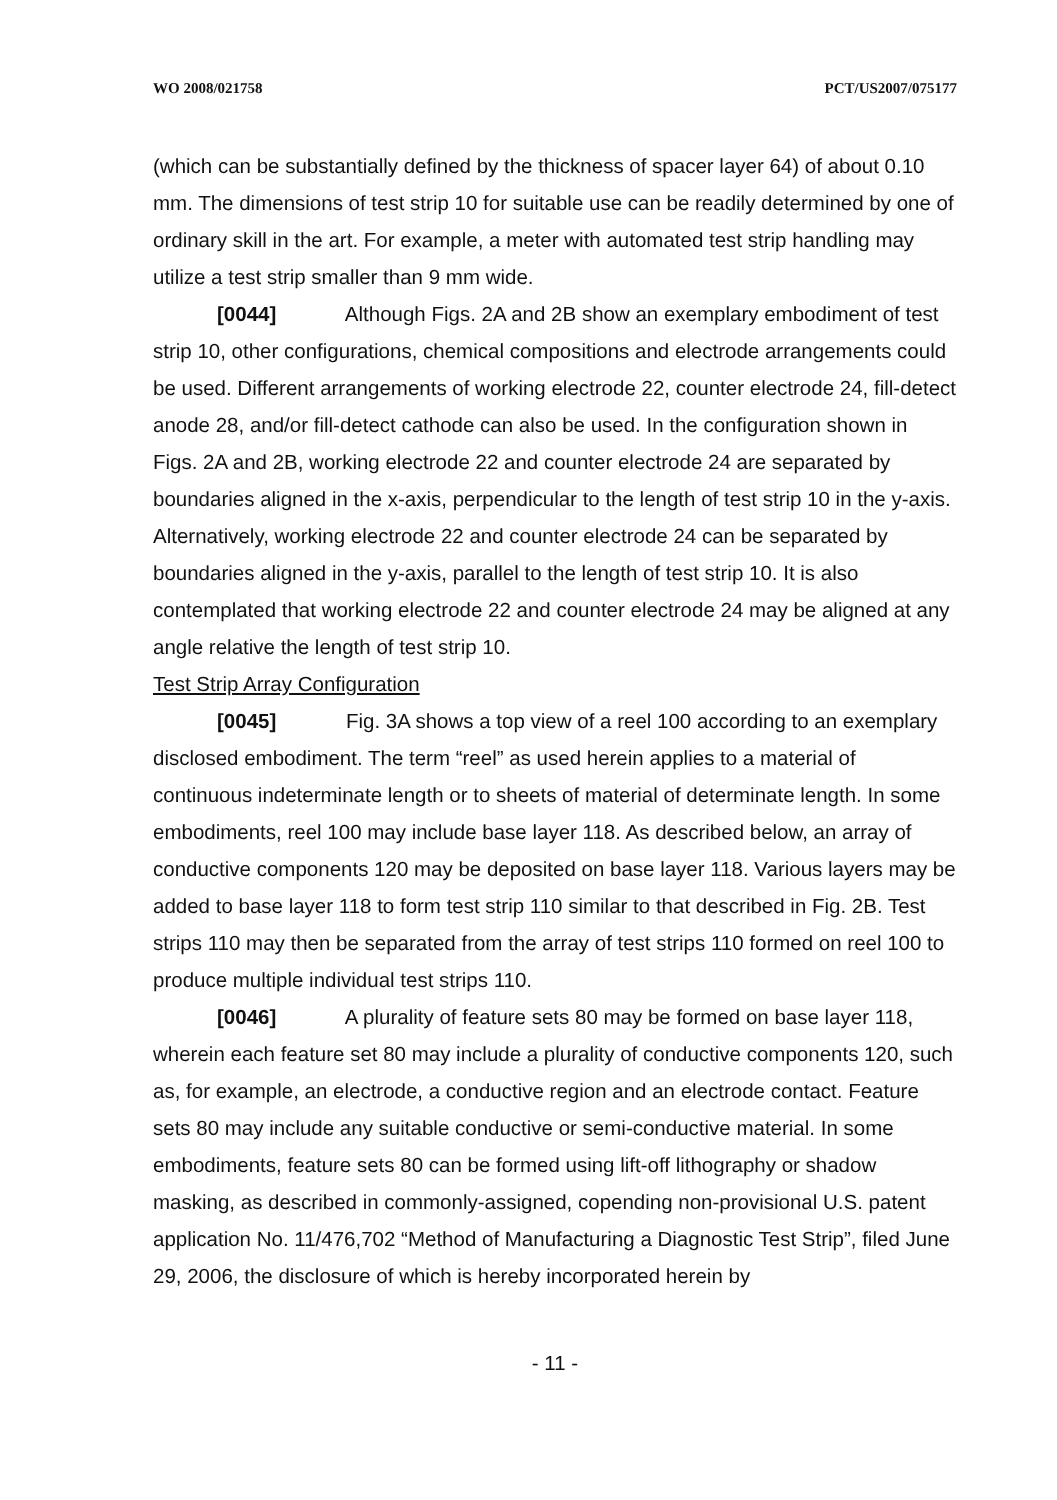WO 2008/021758 PCT/US2007/075177
(which can be substantially defined by the thickness of spacer layer 64) of about 0.10 mm. The dimensions of test strip 10 for suitable use can be readily determined by one of ordinary skill in the art. For example, a meter with automated test strip handling may utilize a test strip smaller than 9 mm wide.
[0044] Although Figs. 2A and 2B show an exemplary embodiment of test strip 10, other configurations, chemical compositions and electrode arrangements could be used. Different arrangements of working electrode 22, counter electrode 24, fill-detect anode 28, and/or fill-detect cathode can also be used. In the configuration shown in Figs. 2A and 2B, working electrode 22 and counter electrode 24 are separated by boundaries aligned in the x-axis, perpendicular to the length of test strip 10 in the y-axis. Alternatively, working electrode 22 and counter electrode 24 can be separated by boundaries aligned in the y-axis, parallel to the length of test strip 10. It is also contemplated that working electrode 22 and counter electrode 24 may be aligned at any angle relative the length of test strip 10.
Test Strip Array Configuration
[0045] Fig. 3A shows a top view of a reel 100 according to an exemplary disclosed embodiment. The term “reel” as used herein applies to a material of continuous indeterminate length or to sheets of material of determinate length. In some embodiments, reel 100 may include base layer 118. As described below, an array of conductive components 120 may be deposited on base layer 118. Various layers may be added to base layer 118 to form test strip 110 similar to that described in Fig. 2B. Test strips 110 may then be separated from the array of test strips 110 formed on reel 100 to produce multiple individual test strips 110.
[0046] A plurality of feature sets 80 may be formed on base layer 118, wherein each feature set 80 may include a plurality of conductive components 120, such as, for example, an electrode, a conductive region and an electrode contact. Feature sets 80 may include any suitable conductive or semi-conductive material. In some embodiments, feature sets 80 can be formed using lift-off lithography or shadow masking, as described in commonly-assigned, copending non-provisional U.S. patent application No. 11/476,702 “Method of Manufacturing a Diagnostic Test Strip”, filed June 29, 2006, the disclosure of which is hereby incorporated herein by
- 11 -